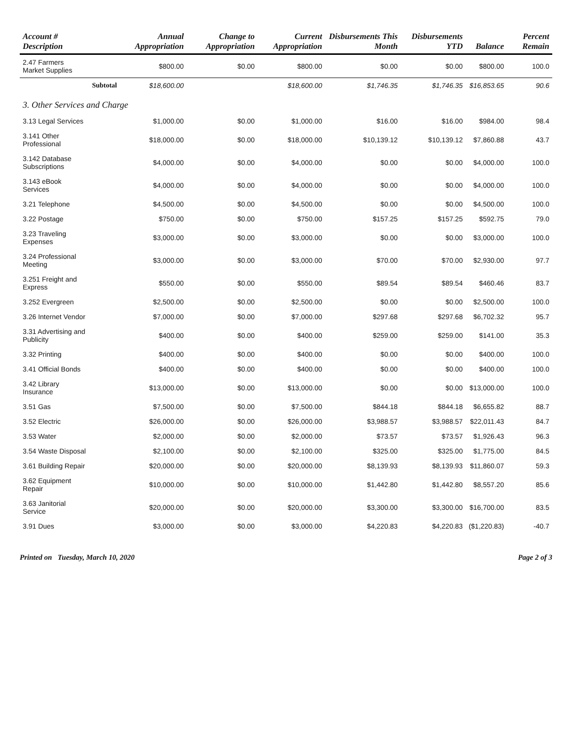| Account # Description | | Annual Appropriation | Change to Appropriation | Current Appropriation | Disbursements This Month | Disbursements YTD | Balance | Percent Remain |
| --- | --- | --- | --- | --- | --- | --- | --- | --- |
| 2.47 Farmers Market Supplies | | $800.00 | $0.00 | $800.00 | $0.00 | $0.00 | $800.00 | 100.0 |
| | Subtotal | $18,600.00 | | $18,600.00 | $1,746.35 | $1,746.35 | $16,853.65 | 90.6 |
| 3. Other Services and Charge | | | | | | | | |
| 3.13 Legal Services | | $1,000.00 | $0.00 | $1,000.00 | $16.00 | $16.00 | $984.00 | 98.4 |
| 3.141 Other Professional | | $18,000.00 | $0.00 | $18,000.00 | $10,139.12 | $10,139.12 | $7,860.88 | 43.7 |
| 3.142 Database Subscriptions | | $4,000.00 | $0.00 | $4,000.00 | $0.00 | $0.00 | $4,000.00 | 100.0 |
| 3.143 eBook Services | | $4,000.00 | $0.00 | $4,000.00 | $0.00 | $0.00 | $4,000.00 | 100.0 |
| 3.21 Telephone | | $4,500.00 | $0.00 | $4,500.00 | $0.00 | $0.00 | $4,500.00 | 100.0 |
| 3.22 Postage | | $750.00 | $0.00 | $750.00 | $157.25 | $157.25 | $592.75 | 79.0 |
| 3.23 Traveling Expenses | | $3,000.00 | $0.00 | $3,000.00 | $0.00 | $0.00 | $3,000.00 | 100.0 |
| 3.24 Professional Meeting | | $3,000.00 | $0.00 | $3,000.00 | $70.00 | $70.00 | $2,930.00 | 97.7 |
| 3.251 Freight and Express | | $550.00 | $0.00 | $550.00 | $89.54 | $89.54 | $460.46 | 83.7 |
| 3.252 Evergreen | | $2,500.00 | $0.00 | $2,500.00 | $0.00 | $0.00 | $2,500.00 | 100.0 |
| 3.26 Internet Vendor | | $7,000.00 | $0.00 | $7,000.00 | $297.68 | $297.68 | $6,702.32 | 95.7 |
| 3.31 Advertising and Publicity | | $400.00 | $0.00 | $400.00 | $259.00 | $259.00 | $141.00 | 35.3 |
| 3.32 Printing | | $400.00 | $0.00 | $400.00 | $0.00 | $0.00 | $400.00 | 100.0 |
| 3.41 Official Bonds | | $400.00 | $0.00 | $400.00 | $0.00 | $0.00 | $400.00 | 100.0 |
| 3.42 Library Insurance | | $13,000.00 | $0.00 | $13,000.00 | $0.00 | $0.00 | $13,000.00 | 100.0 |
| 3.51 Gas | | $7,500.00 | $0.00 | $7,500.00 | $844.18 | $844.18 | $6,655.82 | 88.7 |
| 3.52 Electric | | $26,000.00 | $0.00 | $26,000.00 | $3,988.57 | $3,988.57 | $22,011.43 | 84.7 |
| 3.53 Water | | $2,000.00 | $0.00 | $2,000.00 | $73.57 | $73.57 | $1,926.43 | 96.3 |
| 3.54 Waste Disposal | | $2,100.00 | $0.00 | $2,100.00 | $325.00 | $325.00 | $1,775.00 | 84.5 |
| 3.61 Building Repair | | $20,000.00 | $0.00 | $20,000.00 | $8,139.93 | $8,139.93 | $11,860.07 | 59.3 |
| 3.62 Equipment Repair | | $10,000.00 | $0.00 | $10,000.00 | $1,442.80 | $1,442.80 | $8,557.20 | 85.6 |
| 3.63 Janitorial Service | | $20,000.00 | $0.00 | $20,000.00 | $3,300.00 | $3,300.00 | $16,700.00 | 83.5 |
| 3.91 Dues | | $3,000.00 | $0.00 | $3,000.00 | $4,220.83 | $4,220.83 | ($1,220.83) | -40.7 |
Printed on Tuesday, March 10, 2020 Page 2 of 3